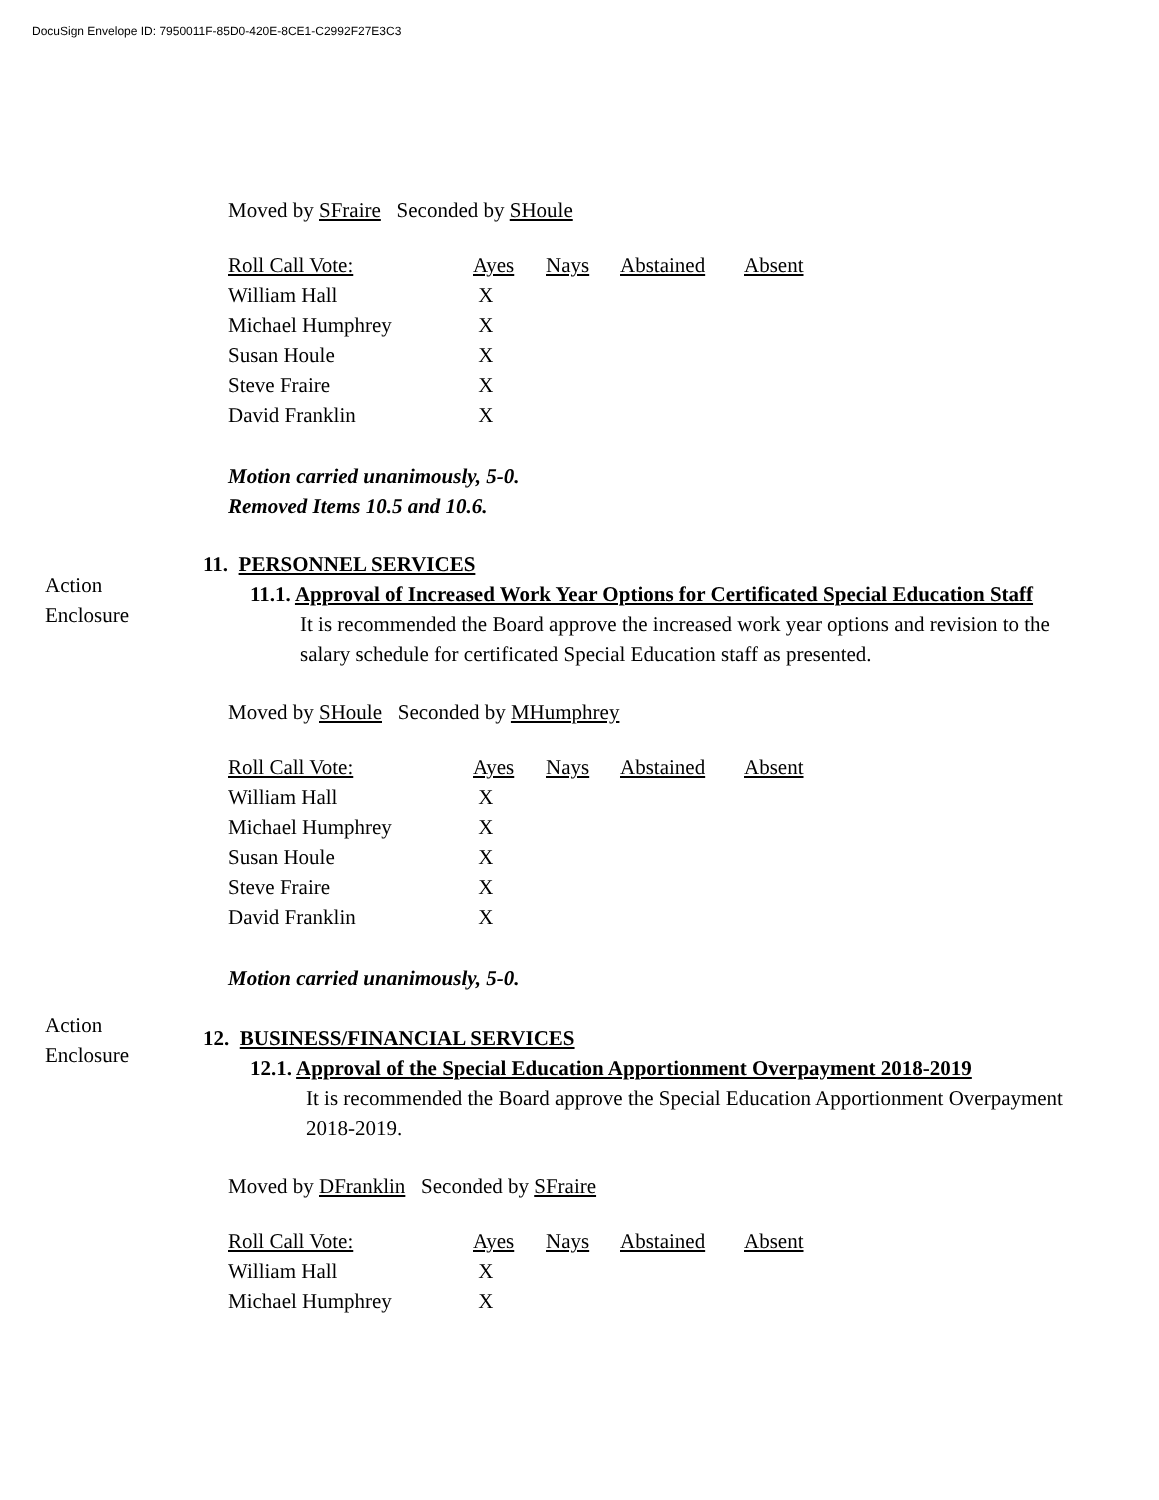DocuSign Envelope ID: 7950011F-85D0-420E-8CE1-C2992F27E3C3
Action
Enclosure
Action
Enclosure
Moved by SFraire Seconded by SHoule
| Roll Call Vote: | Ayes | Nays | Abstained | Absent |
| William Hall | X | | | |
| Michael Humphrey | X | | | |
| Susan Houle | X | | | |
| Steve Fraire | X | | | |
| David Franklin | X | | | |
Motion carried unanimously, 5-0.
Removed Items 10.5 and 10.6.
11. PERSONNEL SERVICES
11.1. Approval of Increased Work Year Options for Certificated Special Education Staff
It is recommended the Board approve the increased work year options and revision to the salary schedule for certificated Special Education staff as presented.
Moved by SHoule Seconded by MHumphrey
| Roll Call Vote: | Ayes | Nays | Abstained | Absent |
| William Hall | X | | | |
| Michael Humphrey | X | | | |
| Susan Houle | X | | | |
| Steve Fraire | X | | | |
| David Franklin | X | | | |
Motion carried unanimously, 5-0.
12. BUSINESS/FINANCIAL SERVICES
12.1. Approval of the Special Education Apportionment Overpayment 2018-2019
It is recommended the Board approve the Special Education Apportionment Overpayment 2018-2019.
Moved by DFranklin Seconded by SFraire
| Roll Call Vote: | Ayes | Nays | Abstained | Absent |
| William Hall | X | | | |
| Michael Humphrey | X | | | |